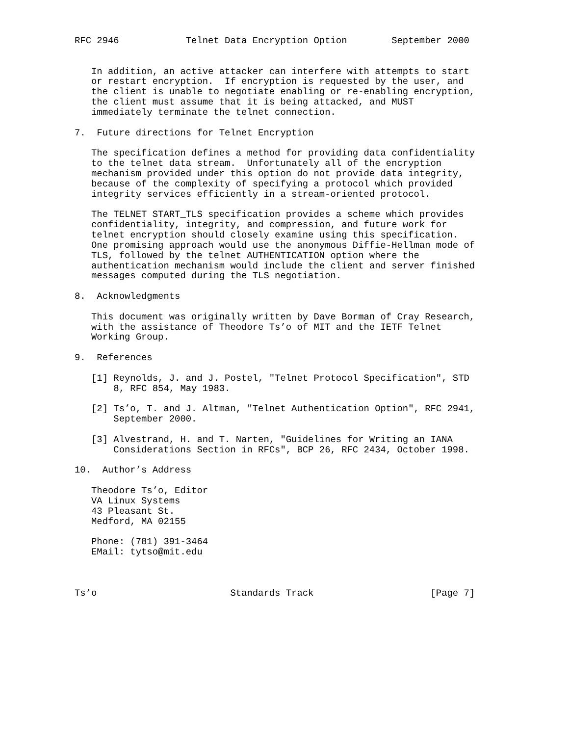RFC 2946            Telnet Data Encryption Option        September 2000


   In addition, an active attacker can interfere with attempts to start
   or restart encryption.  If encryption is requested by the user, and
   the client is unable to negotiate enabling or re-enabling encryption,
   the client must assume that it is being attacked, and MUST
   immediately terminate the telnet connection.

7.  Future directions for Telnet Encryption

   The specification defines a method for providing data confidentiality
   to the telnet data stream.  Unfortunately all of the encryption
   mechanism provided under this option do not provide data integrity,
   because of the complexity of specifying a protocol which provided
   integrity services efficiently in a stream-oriented protocol.

   The TELNET START_TLS specification provides a scheme which provides
   confidentiality, integrity, and compression, and future work for
   telnet encryption should closely examine using this specification.
   One promising approach would use the anonymous Diffie-Hellman mode of
   TLS, followed by the telnet AUTHENTICATION option where the
   authentication mechanism would include the client and server finished
   messages computed during the TLS negotiation.

8.  Acknowledgments

   This document was originally written by Dave Borman of Cray Research,
   with the assistance of Theodore Ts’o of MIT and the IETF Telnet
   Working Group.

9.  References

   [1] Reynolds, J. and J. Postel, "Telnet Protocol Specification", STD
       8, RFC 854, May 1983.

   [2] Ts’o, T. and J. Altman, "Telnet Authentication Option", RFC 2941,
       September 2000.

   [3] Alvestrand, H. and T. Narten, "Guidelines for Writing an IANA
       Considerations Section in RFCs", BCP 26, RFC 2434, October 1998.

10.  Author’s Address

   Theodore Ts’o, Editor
   VA Linux Systems
   43 Pleasant St.
   Medford, MA 02155

   Phone: (781) 391-3464
   EMail: tytso@mit.edu



Ts’o                        Standards Track                     [Page 7]